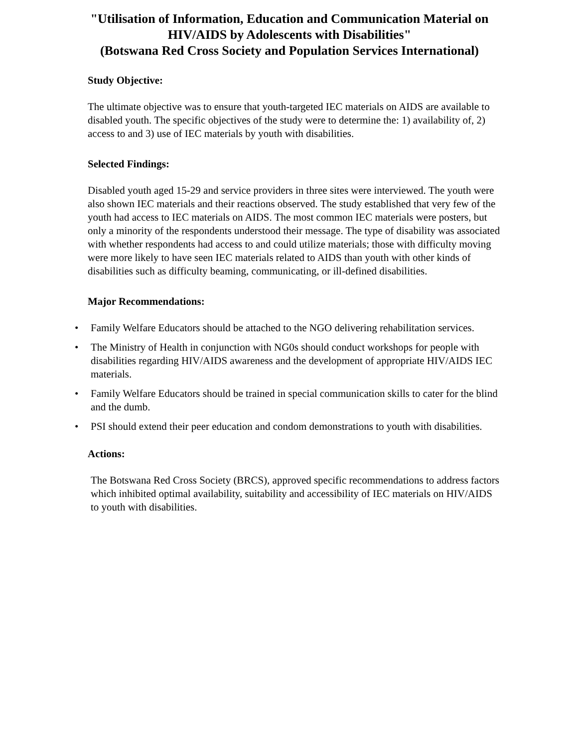"Utilisation of Information, Education and Communication Material on HIV/AIDS by Adolescents with Disabilities"
(Botswana Red Cross Society and Population Services International)
Study Objective:
The ultimate objective was to ensure that youth-targeted IEC materials on AIDS are available to disabled youth. The specific objectives of the study were to determine the: 1) availability of, 2) access to and 3) use of IEC materials by youth with disabilities.
Selected Findings:
Disabled youth aged 15-29 and service providers in three sites were interviewed. The youth were also shown IEC materials and their reactions observed. The study established that very few of the youth had access to IEC materials on AIDS. The most common IEC materials were posters, but only a minority of the respondents understood their message. The type of disability was associated with whether respondents had access to and could utilize materials; those with difficulty moving were more likely to have seen IEC materials related to AIDS than youth with other kinds of disabilities such as difficulty beaming, communicating, or ill-defined disabilities.
Major Recommendations:
• Family Welfare Educators should be attached to the NGO delivering rehabilitation services.
• The Ministry of Health in conjunction with NG0s should conduct workshops for people with disabilities regarding HIV/AIDS awareness and the development of appropriate HIV/AIDS IEC materials.
• Family Welfare Educators should be trained in special communication skills to cater for the blind and the dumb.
• PSI should extend their peer education and condom demonstrations to youth with disabilities.
Actions:
The Botswana Red Cross Society (BRCS), approved specific recommendations to address factors which inhibited optimal availability, suitability and accessibility of IEC materials on HIV/AIDS to youth with disabilities.